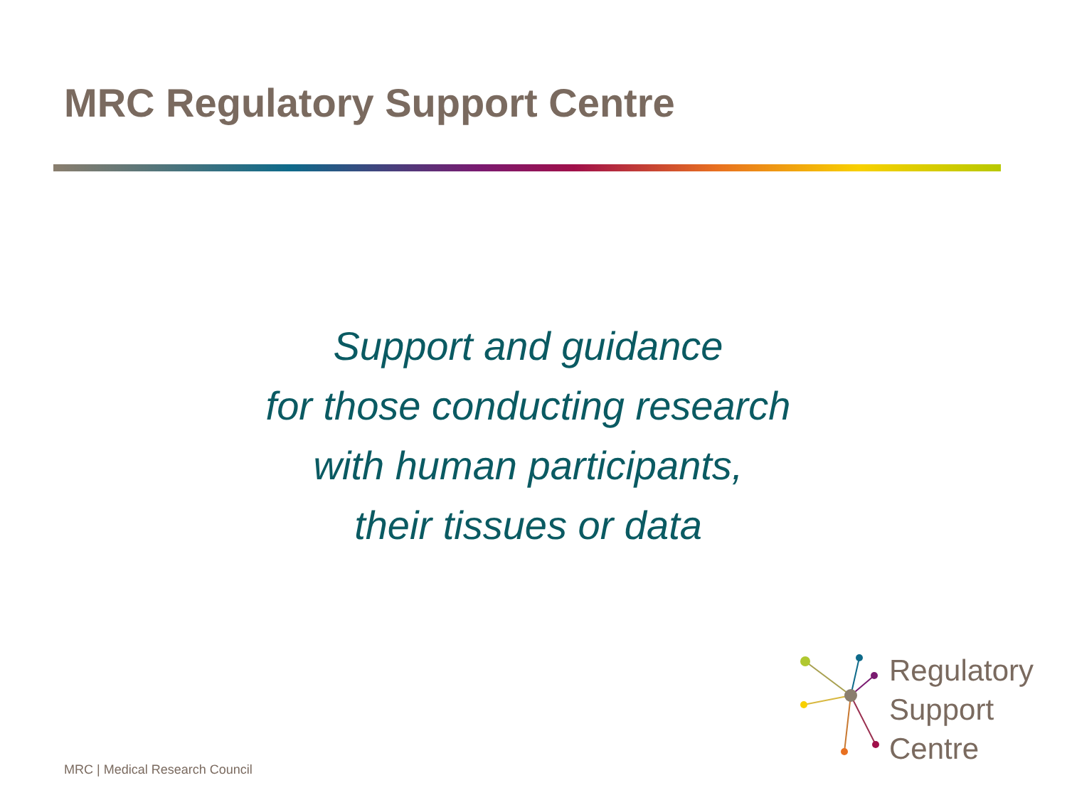MRC Regulatory Support Centre
Support and guidance
for those conducting research
with human participants,
their tissues or data
MRC | Medical Research Council
Regulatory
Support
Centre